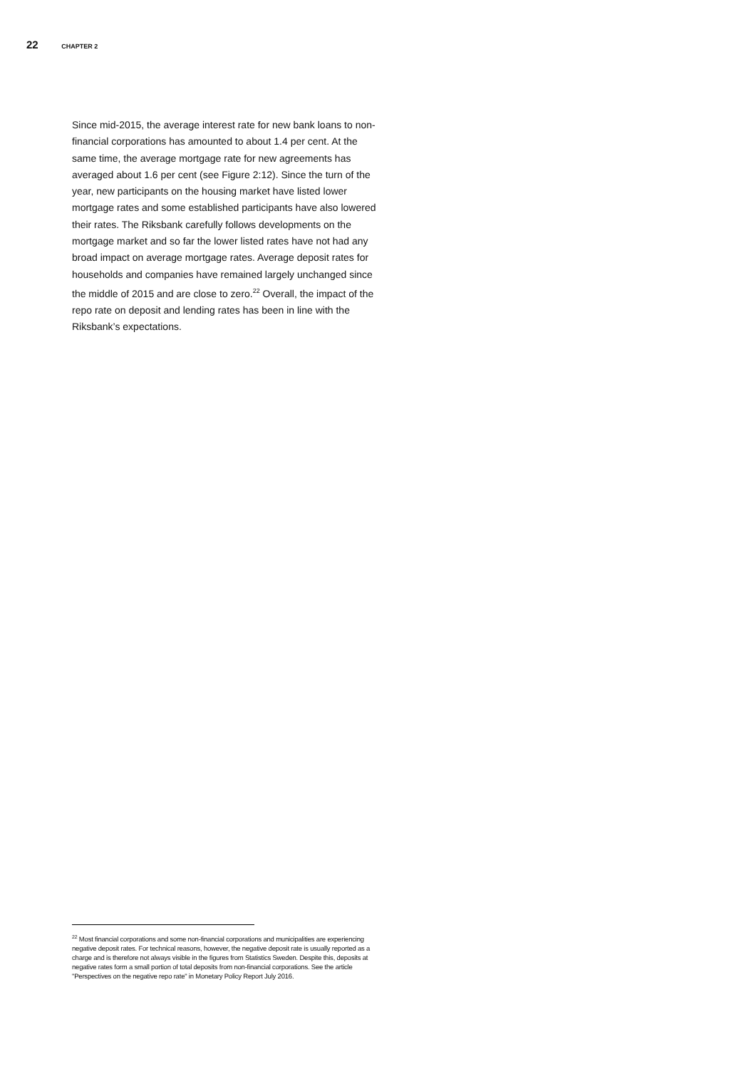22 CHAPTER 2
Since mid-2015, the average interest rate for new bank loans to non-financial corporations has amounted to about 1.4 per cent. At the same time, the average mortgage rate for new agreements has averaged about 1.6 per cent (see Figure 2:12). Since the turn of the year, new participants on the housing market have listed lower mortgage rates and some established participants have also lowered their rates. The Riksbank carefully follows developments on the mortgage market and so far the lower listed rates have not had any broad impact on average mortgage rates. Average deposit rates for households and companies have remained largely unchanged since the middle of 2015 and are close to zero.<sup>22</sup> Overall, the impact of the repo rate on deposit and lending rates has been in line with the Riksbank’s expectations.
<sup>22</sup> Most financial corporations and some non-financial corporations and municipalities are experiencing negative deposit rates. For technical reasons, however, the negative deposit rate is usually reported as a charge and is therefore not always visible in the figures from Statistics Sweden. Despite this, deposits at negative rates form a small portion of total deposits from non-financial corporations. See the article "Perspectives on the negative repo rate" in Monetary Policy Report July 2016.